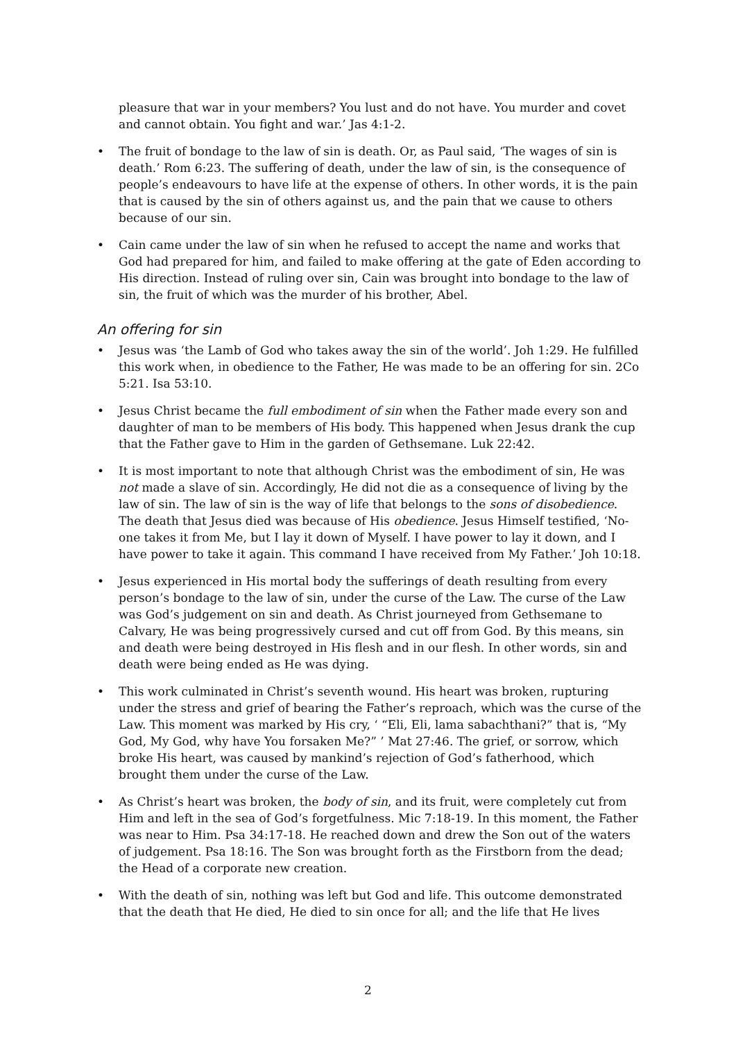pleasure that war in your members? You lust and do not have. You murder and covet and cannot obtain. You fight and war.’ Jas 4:1-2.
• The fruit of bondage to the law of sin is death. Or, as Paul said, ‘The wages of sin is death.’ Rom 6:23. The suffering of death, under the law of sin, is the consequence of people’s endeavours to have life at the expense of others. In other words, it is the pain that is caused by the sin of others against us, and the pain that we cause to others because of our sin.
• Cain came under the law of sin when he refused to accept the name and works that God had prepared for him, and failed to make offering at the gate of Eden according to His direction. Instead of ruling over sin, Cain was brought into bondage to the law of sin, the fruit of which was the murder of his brother, Abel.
An offering for sin
• Jesus was ‘the Lamb of God who takes away the sin of the world’. Joh 1:29. He fulfilled this work when, in obedience to the Father, He was made to be an offering for sin. 2Co 5:21. Isa 53:10.
• Jesus Christ became the full embodiment of sin when the Father made every son and daughter of man to be members of His body. This happened when Jesus drank the cup that the Father gave to Him in the garden of Gethsemane. Luk 22:42.
• It is most important to note that although Christ was the embodiment of sin, He was not made a slave of sin. Accordingly, He did not die as a consequence of living by the law of sin. The law of sin is the way of life that belongs to the sons of disobedience. The death that Jesus died was because of His obedience. Jesus Himself testified, ‘No-one takes it from Me, but I lay it down of Myself. I have power to lay it down, and I have power to take it again. This command I have received from My Father.’ Joh 10:18.
• Jesus experienced in His mortal body the sufferings of death resulting from every person’s bondage to the law of sin, under the curse of the Law. The curse of the Law was God’s judgement on sin and death. As Christ journeyed from Gethsemane to Calvary, He was being progressively cursed and cut off from God. By this means, sin and death were being destroyed in His flesh and in our flesh. In other words, sin and death were being ended as He was dying.
• This work culminated in Christ’s seventh wound. His heart was broken, rupturing under the stress and grief of bearing the Father’s reproach, which was the curse of the Law. This moment was marked by His cry, ‘ “Eli, Eli, lama sabachthani?” that is, “My God, My God, why have You forsaken Me?” ’ Mat 27:46. The grief, or sorrow, which broke His heart, was caused by mankind’s rejection of God’s fatherhood, which brought them under the curse of the Law.
• As Christ’s heart was broken, the body of sin, and its fruit, were completely cut from Him and left in the sea of God’s forgetfulness. Mic 7:18-19. In this moment, the Father was near to Him. Psa 34:17-18. He reached down and drew the Son out of the waters of judgement. Psa 18:16. The Son was brought forth as the Firstborn from the dead; the Head of a corporate new creation.
• With the death of sin, nothing was left but God and life. This outcome demonstrated that the death that He died, He died to sin once for all; and the life that He lives
2